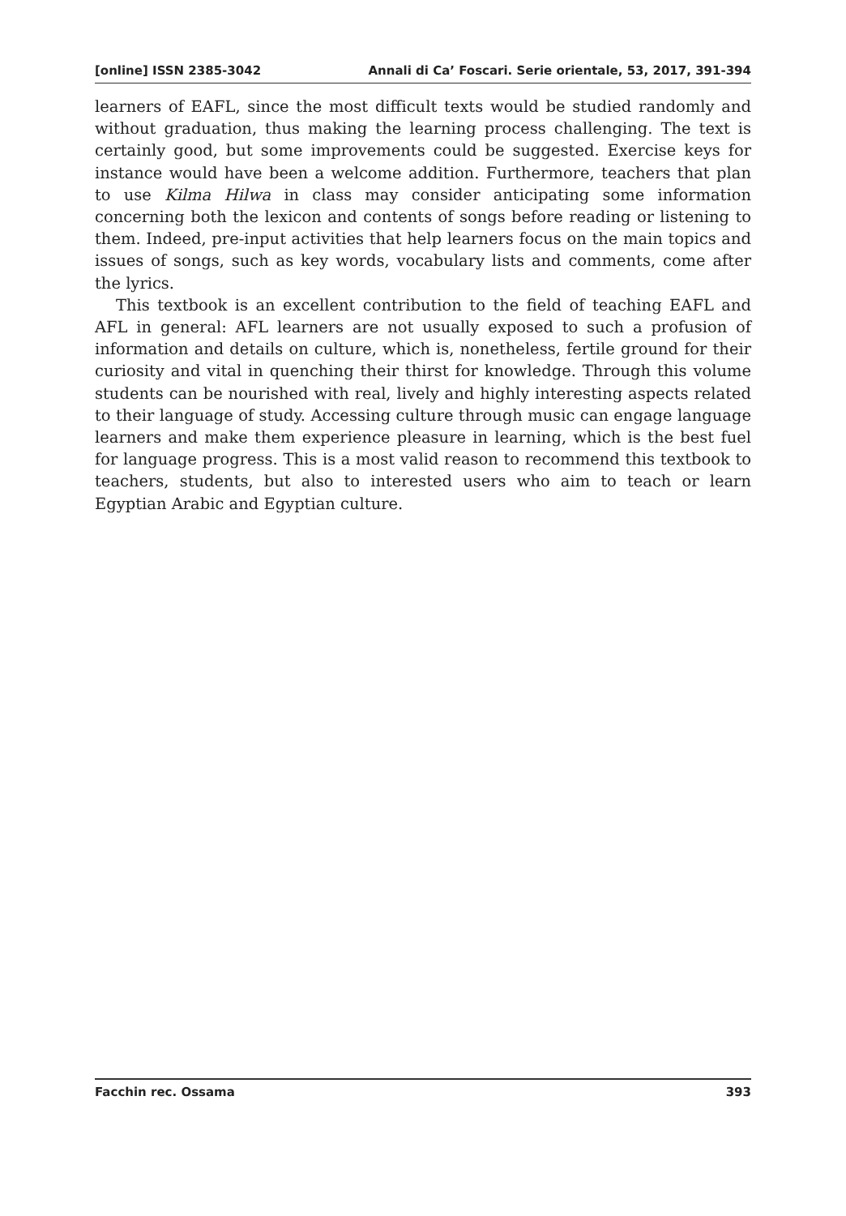[online] ISSN 2385-3042 Annali di Ca’ Foscari. Serie orientale, 53, 2017, 391-394
learners of EAFL, since the most difficult texts would be studied randomly and without graduation, thus making the learning process challenging. The text is certainly good, but some improvements could be suggested. Exercise keys for instance would have been a welcome addition. Furthermore, teachers that plan to use Kilma Hilwa in class may consider anticipating some information concerning both the lexicon and contents of songs before reading or listening to them. Indeed, pre-input activities that help learners focus on the main topics and issues of songs, such as key words, vocabulary lists and comments, come after the lyrics.
This textbook is an excellent contribution to the field of teaching EAFL and AFL in general: AFL learners are not usually exposed to such a profusion of information and details on culture, which is, nonetheless, fertile ground for their curiosity and vital in quenching their thirst for knowledge. Through this volume students can be nourished with real, lively and highly interesting aspects related to their language of study. Accessing culture through music can engage language learners and make them experience pleasure in learning, which is the best fuel for language progress. This is a most valid reason to recommend this textbook to teachers, students, but also to interested users who aim to teach or learn Egyptian Arabic and Egyptian culture.
Facchin rec. Ossama 393